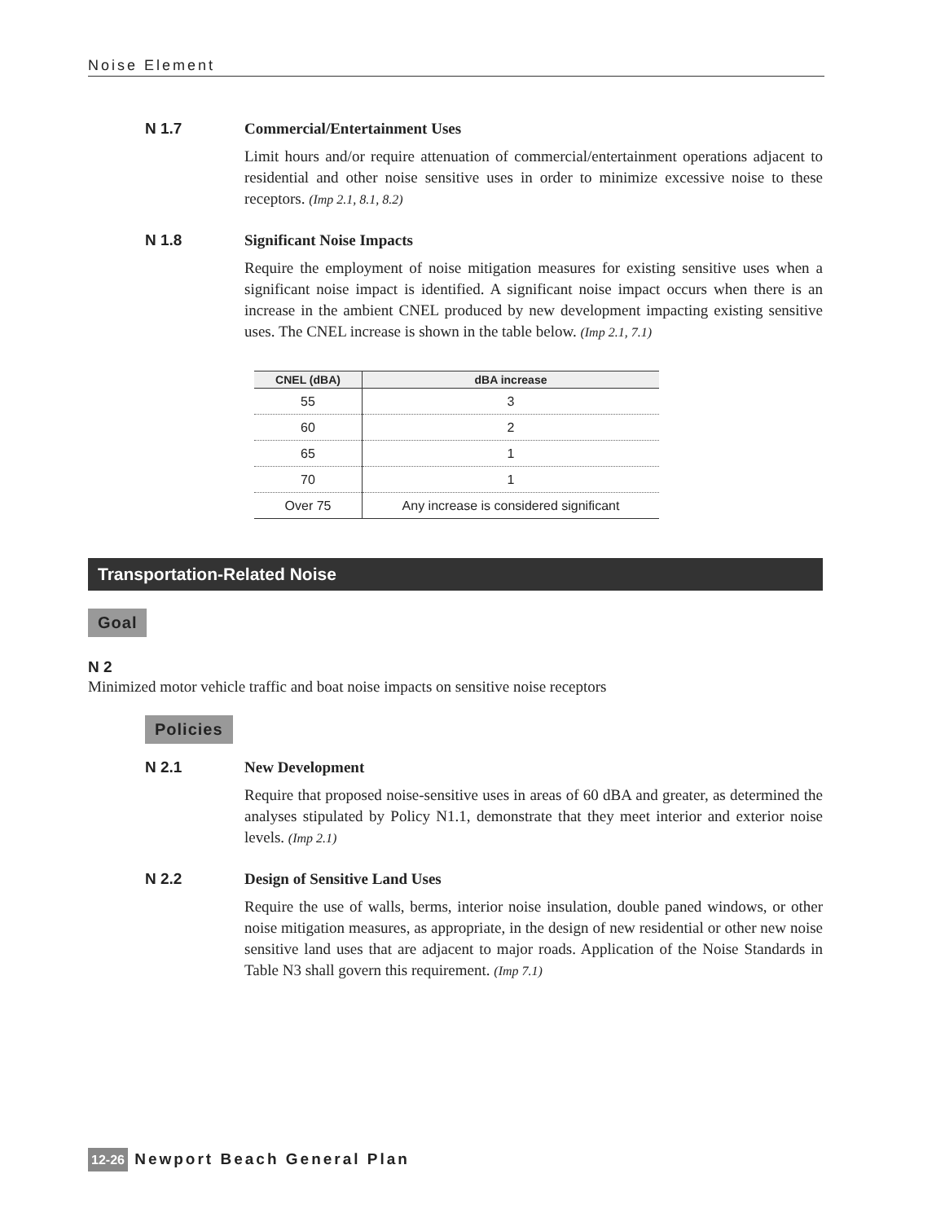Noise Element
N 1.7 Commercial/Entertainment Uses
Limit hours and/or require attenuation of commercial/entertainment operations adjacent to residential and other noise sensitive uses in order to minimize excessive noise to these receptors. (Imp 2.1, 8.1, 8.2)
N 1.8 Significant Noise Impacts
Require the employment of noise mitigation measures for existing sensitive uses when a significant noise impact is identified. A significant noise impact occurs when there is an increase in the ambient CNEL produced by new development impacting existing sensitive uses. The CNEL increase is shown in the table below. (Imp 2.1, 7.1)
| CNEL (dBA) | dBA increase |
| --- | --- |
| 55 | 3 |
| 60 | 2 |
| 65 | 1 |
| 70 | 1 |
| Over 75 | Any increase is considered significant |
Transportation-Related Noise
Goal
N 2
Minimized motor vehicle traffic and boat noise impacts on sensitive noise receptors
Policies
N 2.1 New Development
Require that proposed noise-sensitive uses in areas of 60 dBA and greater, as determined the analyses stipulated by Policy N1.1, demonstrate that they meet interior and exterior noise levels. (Imp 2.1)
N 2.2 Design of Sensitive Land Uses
Require the use of walls, berms, interior noise insulation, double paned windows, or other noise mitigation measures, as appropriate, in the design of new residential or other new noise sensitive land uses that are adjacent to major roads. Application of the Noise Standards in Table N3 shall govern this requirement. (Imp 7.1)
12-26 Newport Beach General Plan